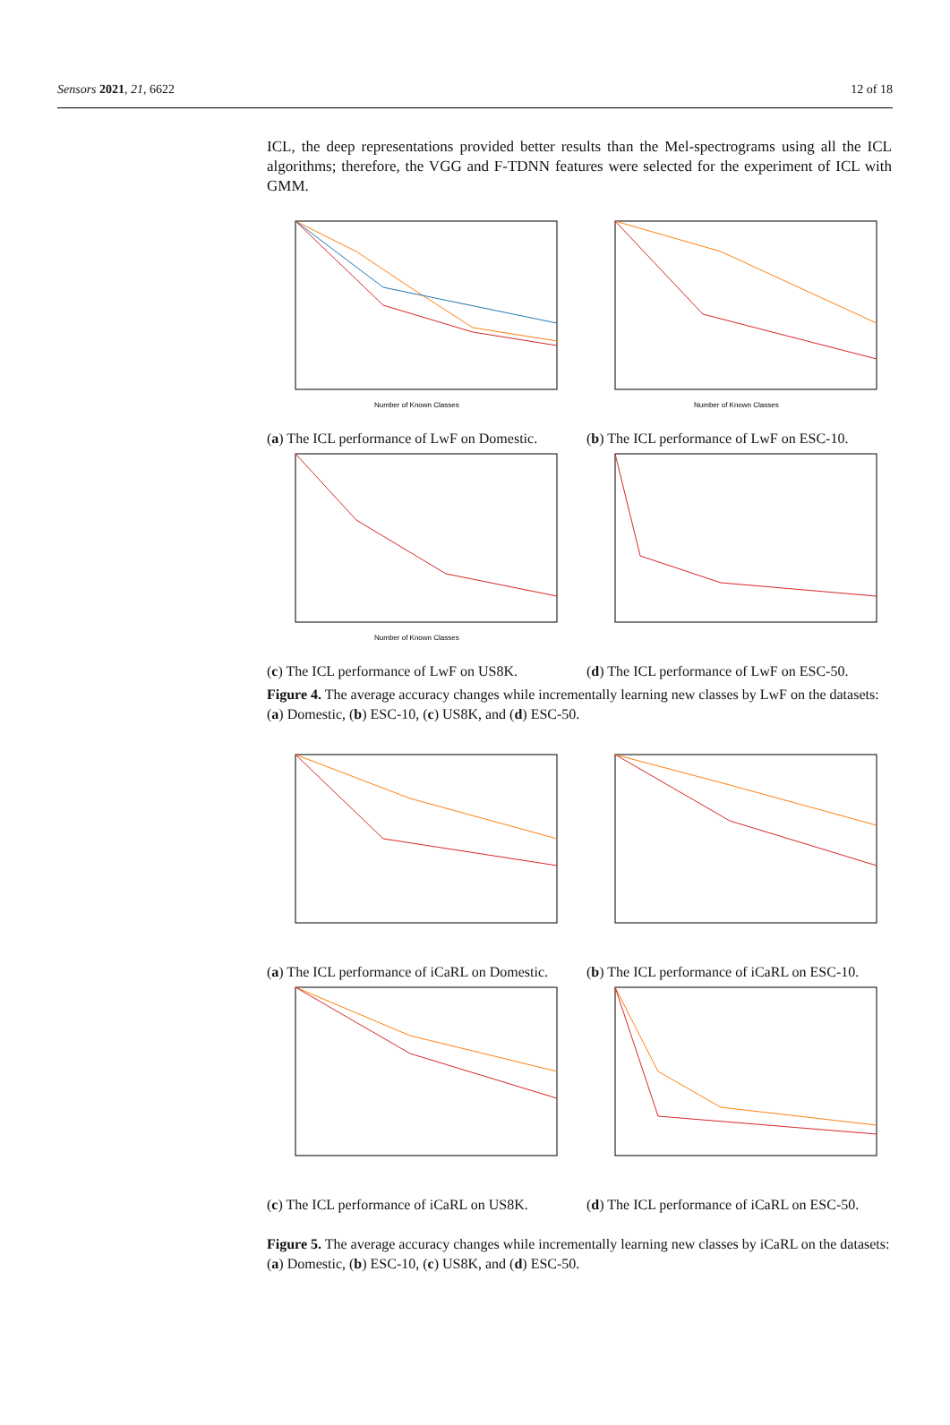Sensors 2021, 21, 6622 12 of 18
ICL, the deep representations provided better results than the Mel-spectrograms using all the ICL algorithms; therefore, the VGG and F-TDNN features were selected for the experiment of ICL with GMM.
Number of Known Classes
(a) The ICL performance of LwF on Domestic.
Number of Known Classes
(b) The ICL performance of LwF on ESC-10.
Number of Known Classes
(c) The ICL performance of LwF on US8K.
(d) The ICL performance of LwF on ESC-50.
Figure 4. The average accuracy changes while incrementally learning new classes by LwF on the datasets: (a) Domestic, (b) ESC-10, (c) US8K, and (d) ESC-50.
(a) The ICL performance of iCaRL on Domestic.
(b) The ICL performance of iCaRL on ESC-10.
(c) The ICL performance of iCaRL on US8K.
(d) The ICL performance of iCaRL on ESC-50.
Figure 5. The average accuracy changes while incrementally learning new classes by iCaRL on the datasets: (a) Domestic, (b) ESC-10, (c) US8K, and (d) ESC-50.